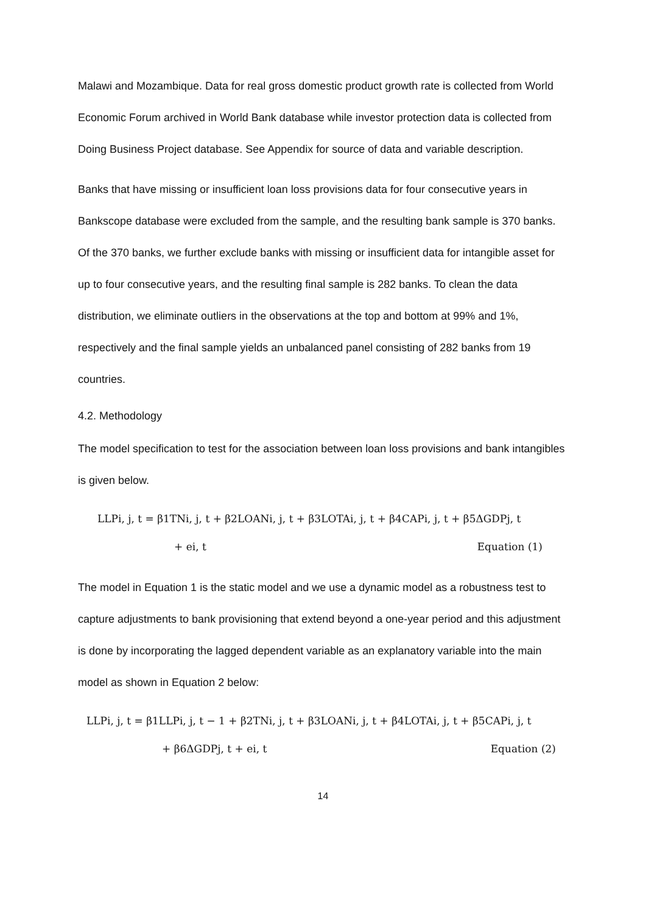Malawi and Mozambique. Data for real gross domestic product growth rate is collected from World Economic Forum archived in World Bank database while investor protection data is collected from Doing Business Project database. See Appendix for source of data and variable description.
Banks that have missing or insufficient loan loss provisions data for four consecutive years in Bankscope database were excluded from the sample, and the resulting bank sample is 370 banks. Of the 370 banks, we further exclude banks with missing or insufficient data for intangible asset for up to four consecutive years, and the resulting final sample is 282 banks. To clean the data distribution, we eliminate outliers in the observations at the top and bottom at 99% and 1%, respectively and the final sample yields an unbalanced panel consisting of 282 banks from 19 countries.
4.2. Methodology
The model specification to test for the association between loan loss provisions and bank intangibles is given below.
LLPi, j, t = β1TNi, j, t + β2LOANi, j, t + β3LOTAi, j, t + β4CAPi, j, t + β5ΔGDPj, t
+ ei, t Equation (1)
The model in Equation 1 is the static model and we use a dynamic model as a robustness test to capture adjustments to bank provisioning that extend beyond a one-year period and this adjustment is done by incorporating the lagged dependent variable as an explanatory variable into the main model as shown in Equation 2 below:
LLPi, j, t = β1LLPi, j, t − 1 + β2TNi, j, t + β3LOANi, j, t + β4LOTAi, j, t + β5CAPi, j, t
+ β6ΔGDPj, t + ei, t Equation (2)
14